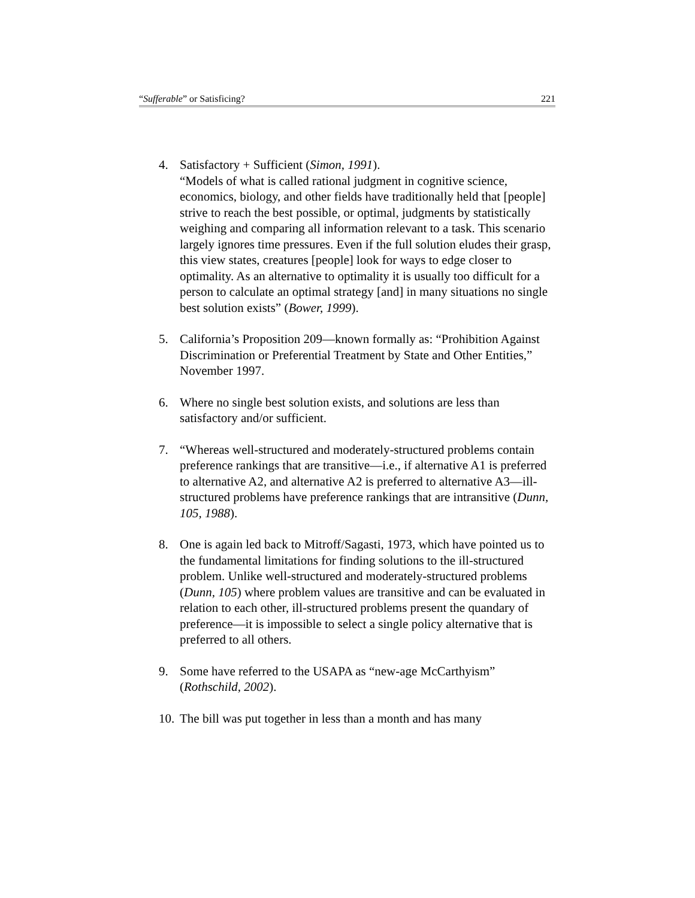“Sufferable” or Satisficing? 221
4. Satisfactory + Sufficient (Simon, 1991).
“Models of what is called rational judgment in cognitive science, economics, biology, and other fields have traditionally held that [people] strive to reach the best possible, or optimal, judgments by statistically weighing and comparing all information relevant to a task. This scenario largely ignores time pressures. Even if the full solution eludes their grasp, this view states, creatures [people] look for ways to edge closer to optimality. As an alternative to optimality it is usually too difficult for a person to calculate an optimal strategy [and] in many situations no single best solution exists” (Bower, 1999).
5. California’s Proposition 209—known formally as: “Prohibition Against Discrimination or Preferential Treatment by State and Other Entities,” November 1997.
6. Where no single best solution exists, and solutions are less than satisfactory and/or sufficient.
7. “Whereas well-structured and moderately-structured problems contain preference rankings that are transitive—i.e., if alternative A1 is preferred to alternative A2, and alternative A2 is preferred to alternative A3—ill-structured problems have preference rankings that are intransitive (Dunn, 105, 1988).
8. One is again led back to Mitroff/Sagasti, 1973, which have pointed us to the fundamental limitations for finding solutions to the ill-structured problem. Unlike well-structured and moderately-structured problems (Dunn, 105) where problem values are transitive and can be evaluated in relation to each other, ill-structured problems present the quandary of preference—it is impossible to select a single policy alternative that is preferred to all others.
9. Some have referred to the USAPA as “new-age McCarthyism” (Rothschild, 2002).
10.
The bill was put together in less than a month and has many